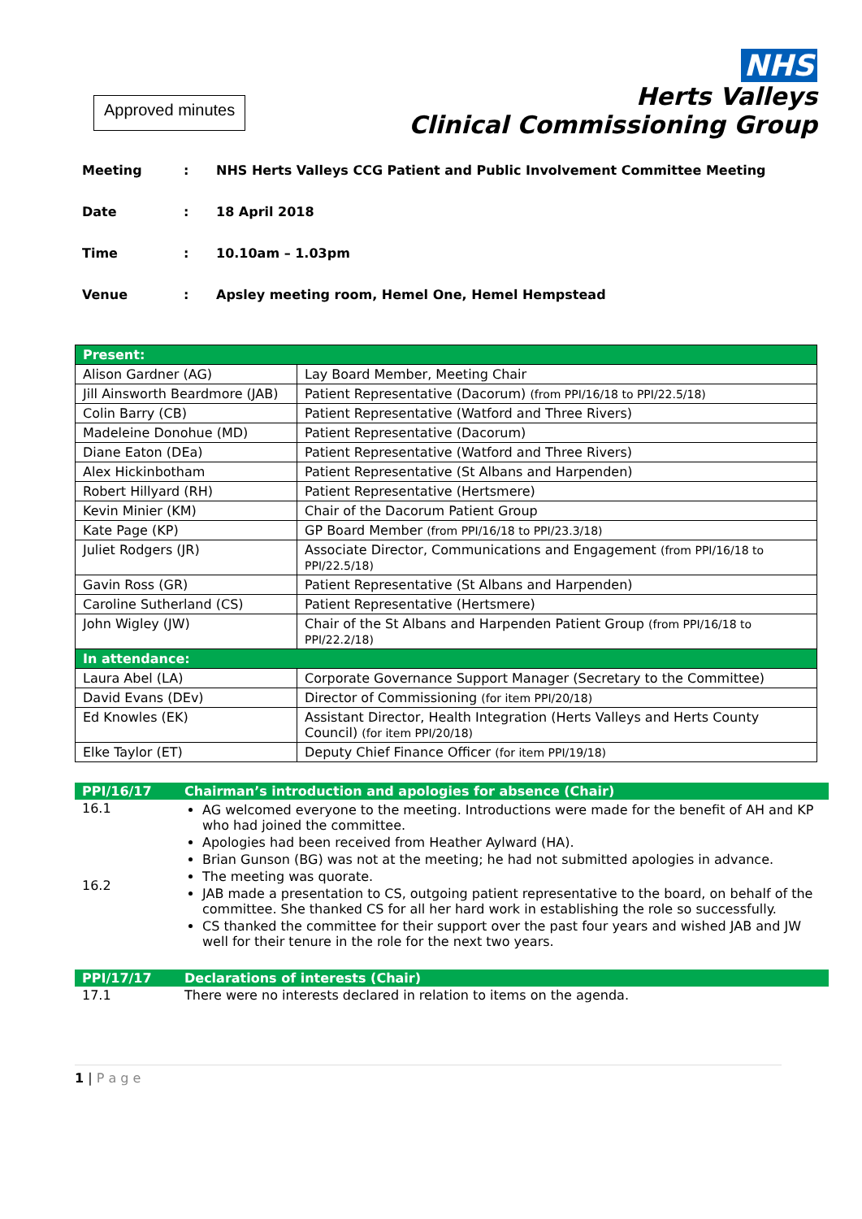Approved minutes
NHS
Herts Valleys
Clinical Commissioning Group
Meeting: NHS Herts Valleys CCG Patient and Public Involvement Committee Meeting
Date: 18 April 2018
Time: 10.10am – 1.03pm
Venue: Apsley meeting room, Hemel One, Hemel Hempstead
| Present: | |
| --- | --- |
| Alison Gardner (AG) | Lay Board Member, Meeting Chair |
| Jill Ainsworth Beardmore (JAB) | Patient Representative (Dacorum) (from PPI/16/18 to PPI/22.5/18) |
| Colin Barry (CB) | Patient Representative (Watford and Three Rivers) |
| Madeleine Donohue (MD) | Patient Representative (Dacorum) |
| Diane Eaton (DEa) | Patient Representative (Watford and Three Rivers) |
| Alex Hickinbotham | Patient Representative (St Albans and Harpenden) |
| Robert Hillyard (RH) | Patient Representative (Hertsmere) |
| Kevin Minier (KM) | Chair of the Dacorum Patient Group |
| Kate Page (KP) | GP Board Member (from PPI/16/18 to PPI/23.3/18) |
| Juliet Rodgers (JR) | Associate Director, Communications and Engagement (from PPI/16/18 to PPI/22.5/18) |
| Gavin Ross (GR) | Patient Representative (St Albans and Harpenden) |
| Caroline Sutherland (CS) | Patient Representative (Hertsmere) |
| John Wigley (JW) | Chair of the St Albans and Harpenden Patient Group (from PPI/16/18 to PPI/22.2/18) |
| In attendance: | |
| Laura Abel (LA) | Corporate Governance Support Manager (Secretary to the Committee) |
| David Evans (DEv) | Director of Commissioning (for item PPI/20/18) |
| Ed Knowles (EK) | Assistant Director, Health Integration (Herts Valleys and Herts County Council) (for item PPI/20/18) |
| Elke Taylor (ET) | Deputy Chief Finance Officer (for item PPI/19/18) |
| PPI/16/17 | Chairman’s introduction and apologies for absence (Chair) |
| 16.1 16.2 | AG welcomed everyone to the meeting. Introductions were made for the benefit of AH and KP who had joined the committee. Apologies had been received from Heather Aylward (HA). Brian Gunson (BG) was not at the meeting; he had not submitted apologies in advance. The meeting was quorate. JAB made a presentation to CS, outgoing patient representative to the board, on behalf of the committee. She thanked CS for all her hard work in establishing the role so successfully. CS thanked the committee for their support over the past four years and wished JAB and JW well for their tenure in the role for the next two years. |
| PPI/17/17 | Declarations of interests (Chair) |
| 17.1 | There were no interests declared in relation to items on the agenda. |
1 | P a g e